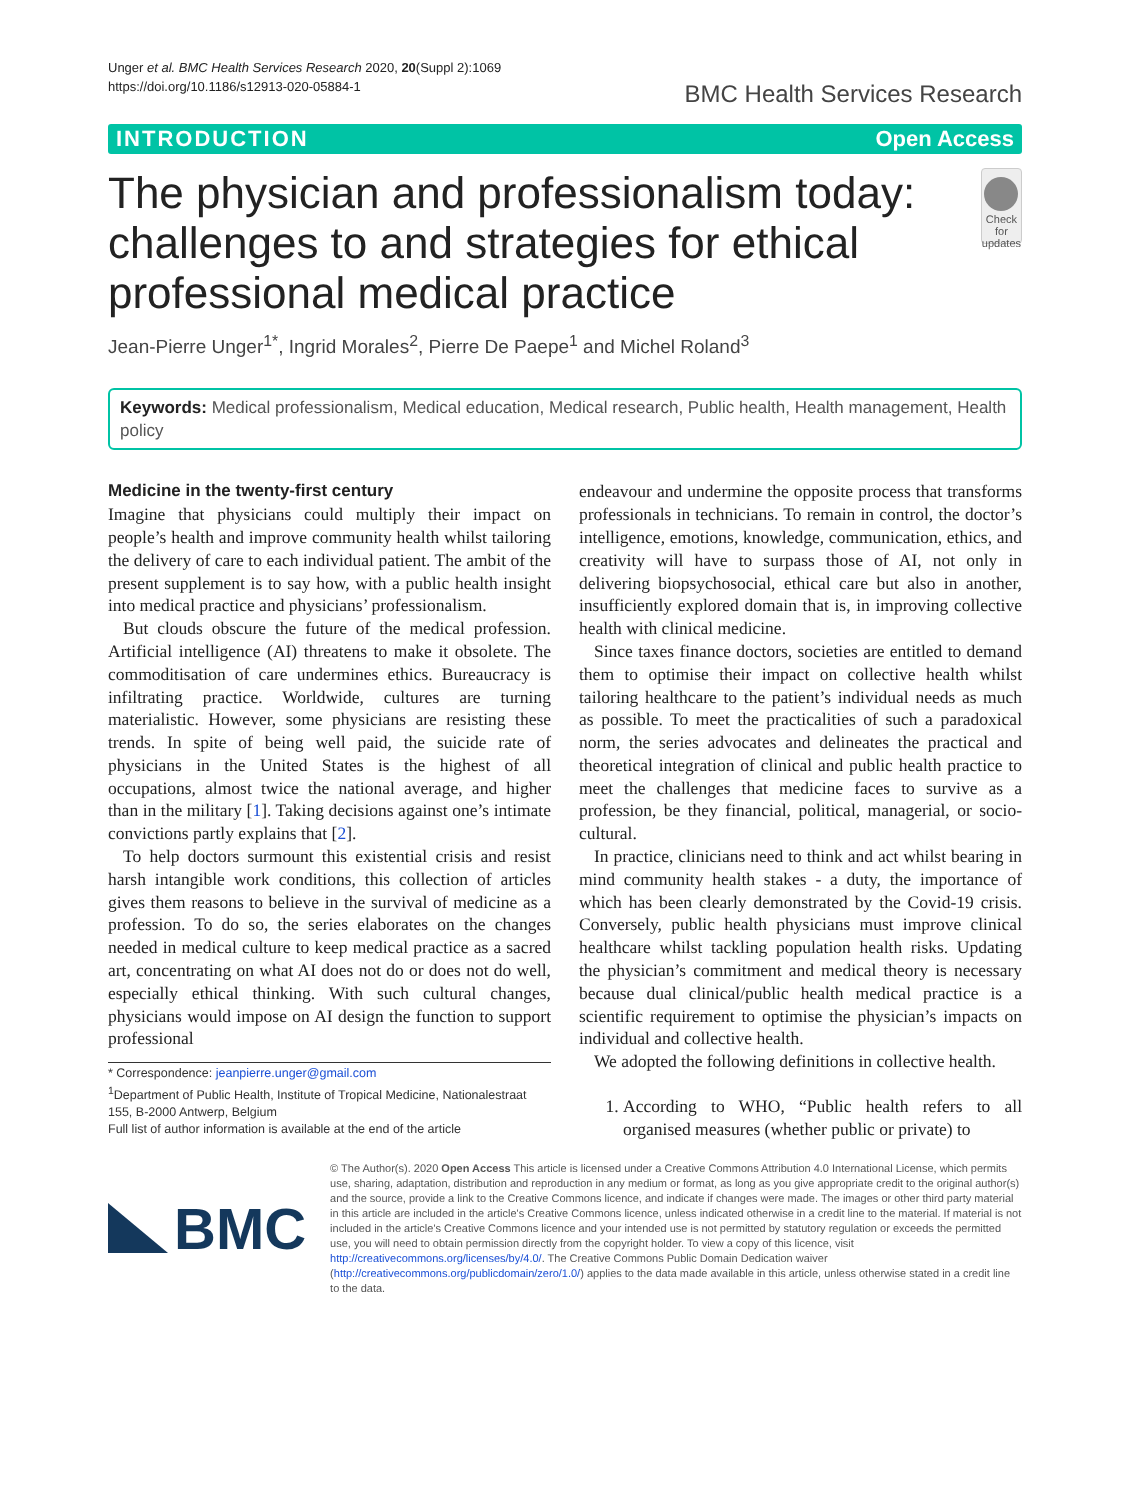Unger et al. BMC Health Services Research 2020, 20(Suppl 2):1069
https://doi.org/10.1186/s12913-020-05884-1
BMC Health Services Research
INTRODUCTION Open Access
The physician and professionalism today: challenges to and strategies for ethical professional medical practice
Check for updates
Jean-Pierre Unger<sup>1*</sup>, Ingrid Morales<sup>2</sup>, Pierre De Paepe<sup>1</sup> and Michel Roland<sup>3</sup>
Keywords: Medical professionalism, Medical education, Medical research, Public health, Health management, Health policy
Medicine in the twenty-first century
Imagine that physicians could multiply their impact on people’s health and improve community health whilst tailoring the delivery of care to each individual patient. The ambit of the present supplement is to say how, with a public health insight into medical practice and physicians’ professionalism.
But clouds obscure the future of the medical profession. Artificial intelligence (AI) threatens to make it obsolete. The commoditisation of care undermines ethics. Bureaucracy is infiltrating practice. Worldwide, cultures are turning materialistic. However, some physicians are resisting these trends. In spite of being well paid, the suicide rate of physicians in the United States is the highest of all occupations, almost twice the national average, and higher than in the military [1]. Taking decisions against one’s intimate convictions partly explains that [2].
To help doctors surmount this existential crisis and resist harsh intangible work conditions, this collection of articles gives them reasons to believe in the survival of medicine as a profession. To do so, the series elaborates on the changes needed in medical culture to keep medical practice as a sacred art, concentrating on what AI does not do or does not do well, especially ethical thinking. With such cultural changes, physicians would impose on AI design the function to support professional
* Correspondence: jeanpierre.unger@gmail.com
<sup>1</sup> Department of Public Health, Institute of Tropical Medicine, Nationalestraat 155, B-2000 Antwerp, Belgium
Full list of author information is available at the end of the article
endeavour and undermine the opposite process that transforms professionals in technicians. To remain in control, the doctor’s intelligence, emotions, knowledge, communication, ethics, and creativity will have to surpass those of AI, not only in delivering biopsychosocial, ethical care but also in another, insufficiently explored domain that is, in improving collective health with clinical medicine.
Since taxes finance doctors, societies are entitled to demand them to optimise their impact on collective health whilst tailoring healthcare to the patient’s individual needs as much as possible. To meet the practicalities of such a paradoxical norm, the series advocates and delineates the practical and theoretical integration of clinical and public health practice to meet the challenges that medicine faces to survive as a profession, be they financial, political, managerial, or socio-cultural.
In practice, clinicians need to think and act whilst bearing in mind community health stakes - a duty, the importance of which has been clearly demonstrated by the Covid-19 crisis. Conversely, public health physicians must improve clinical healthcare whilst tackling population health risks. Updating the physician’s commitment and medical theory is necessary because dual clinical/public health medical practice is a scientific requirement to optimise the physician’s impacts on individual and collective health.
We adopted the following definitions in collective health.
1. According to WHO, “Public health refers to all organised measures (whether public or private) to
BMC
© The Author(s). 2020 Open Access This article is licensed under a Creative Commons Attribution 4.0 International License, which permits use, sharing, adaptation, distribution and reproduction in any medium or format, as long as you give appropriate credit to the original author(s) and the source, provide a link to the Creative Commons licence, and indicate if changes were made. The images or other third party material in this article are included in the article's Creative Commons licence, unless indicated otherwise in a credit line to the material. If material is not included in the article's Creative Commons licence and your intended use is not permitted by statutory regulation or exceeds the permitted use, you will need to obtain permission directly from the copyright holder. To view a copy of this licence, visit http://creativecommons.org/licenses/by/4.0/. The Creative Commons Public Domain Dedication waiver (http://creativecommons.org/publicdomain/zero/1.0/) applies to the data made available in this article, unless otherwise stated in a credit line to the data.